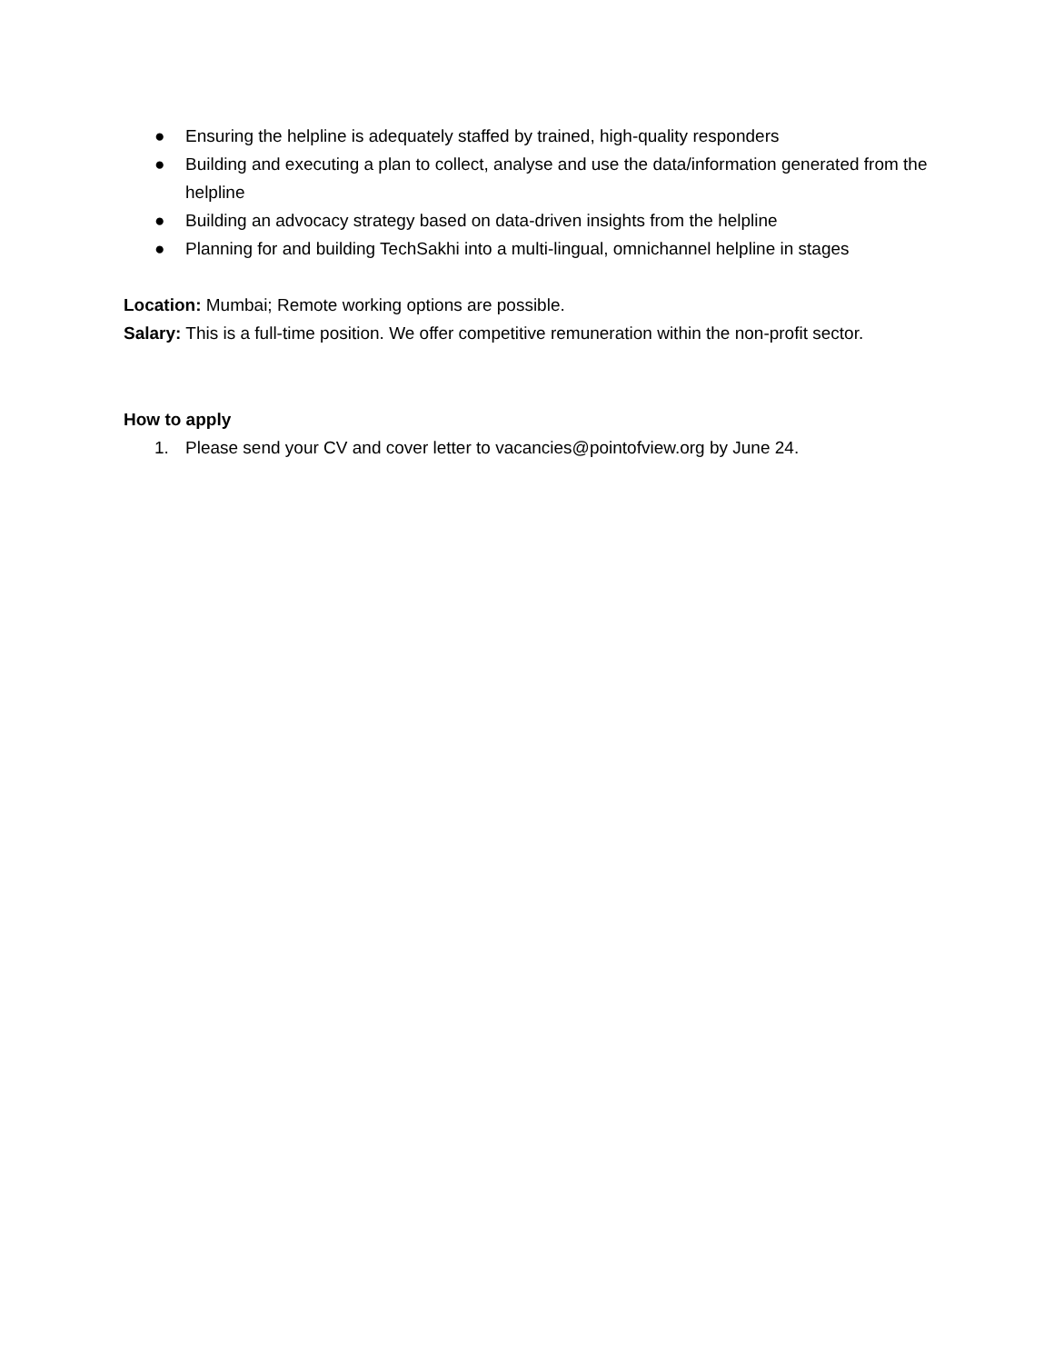● Ensuring the helpline is adequately staffed by trained, high-quality responders
● Building and executing a plan to collect, analyse and use the data/information generated from the helpline
● Building an advocacy strategy based on data-driven insights from the helpline
● Planning for and building TechSakhi into a multi-lingual, omnichannel helpline in stages
Location: Mumbai; Remote working options are possible.
Salary: This is a full-time position. We offer competitive remuneration within the non-profit sector.
How to apply
1. Please send your CV and cover letter to vacancies@pointofview.org by June 24.